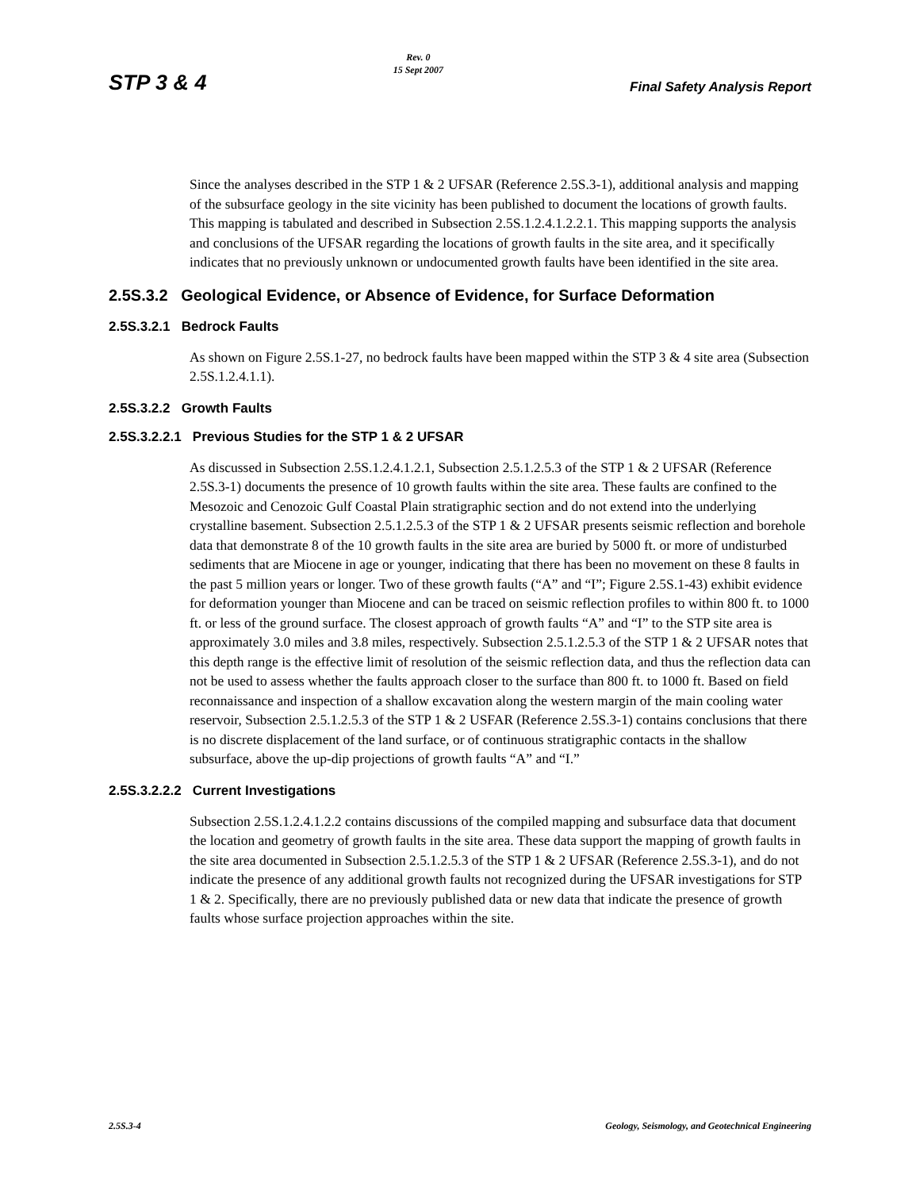STP 3 & 4
Rev. 0
15 Sept 2007
Final Safety Analysis Report
Since the analyses described in the STP 1 & 2 UFSAR (Reference 2.5S.3-1), additional analysis and mapping of the subsurface geology in the site vicinity has been published to document the locations of growth faults. This mapping is tabulated and described in Subsection 2.5S.1.2.4.1.2.2.1. This mapping supports the analysis and conclusions of the UFSAR regarding the locations of growth faults in the site area, and it specifically indicates that no previously unknown or undocumented growth faults have been identified in the site area.
2.5S.3.2 Geological Evidence, or Absence of Evidence, for Surface Deformation
2.5S.3.2.1 Bedrock Faults
As shown on Figure 2.5S.1-27, no bedrock faults have been mapped within the STP 3 & 4 site area (Subsection 2.5S.1.2.4.1.1).
2.5S.3.2.2 Growth Faults
2.5S.3.2.2.1 Previous Studies for the STP 1 & 2 UFSAR
As discussed in Subsection 2.5S.1.2.4.1.2.1, Subsection 2.5.1.2.5.3 of the STP 1 & 2 UFSAR (Reference 2.5S.3-1) documents the presence of 10 growth faults within the site area. These faults are confined to the Mesozoic and Cenozoic Gulf Coastal Plain stratigraphic section and do not extend into the underlying crystalline basement. Subsection 2.5.1.2.5.3 of the STP 1 & 2 UFSAR presents seismic reflection and borehole data that demonstrate 8 of the 10 growth faults in the site area are buried by 5000 ft. or more of undisturbed sediments that are Miocene in age or younger, indicating that there has been no movement on these 8 faults in the past 5 million years or longer. Two of these growth faults (“A” and “I”; Figure 2.5S.1-43) exhibit evidence for deformation younger than Miocene and can be traced on seismic reflection profiles to within 800 ft. to 1000 ft. or less of the ground surface. The closest approach of growth faults “A” and “I” to the STP site area is approximately 3.0 miles and 3.8 miles, respectively. Subsection 2.5.1.2.5.3 of the STP 1 & 2 UFSAR notes that this depth range is the effective limit of resolution of the seismic reflection data, and thus the reflection data can not be used to assess whether the faults approach closer to the surface than 800 ft. to 1000 ft. Based on field reconnaissance and inspection of a shallow excavation along the western margin of the main cooling water reservoir, Subsection 2.5.1.2.5.3 of the STP 1 & 2 USFAR (Reference 2.5S.3-1) contains conclusions that there is no discrete displacement of the land surface, or of continuous stratigraphic contacts in the shallow subsurface, above the up-dip projections of growth faults “A” and “I.”
2.5S.3.2.2.2 Current Investigations
Subsection 2.5S.1.2.4.1.2.2 contains discussions of the compiled mapping and subsurface data that document the location and geometry of growth faults in the site area. These data support the mapping of growth faults in the site area documented in Subsection 2.5.1.2.5.3 of the STP 1 & 2 UFSAR (Reference 2.5S.3-1), and do not indicate the presence of any additional growth faults not recognized during the UFSAR investigations for STP 1 & 2. Specifically, there are no previously published data or new data that indicate the presence of growth faults whose surface projection approaches within the site.
2.5S.3-4 Geology, Seismology, and Geotechnical Engineering